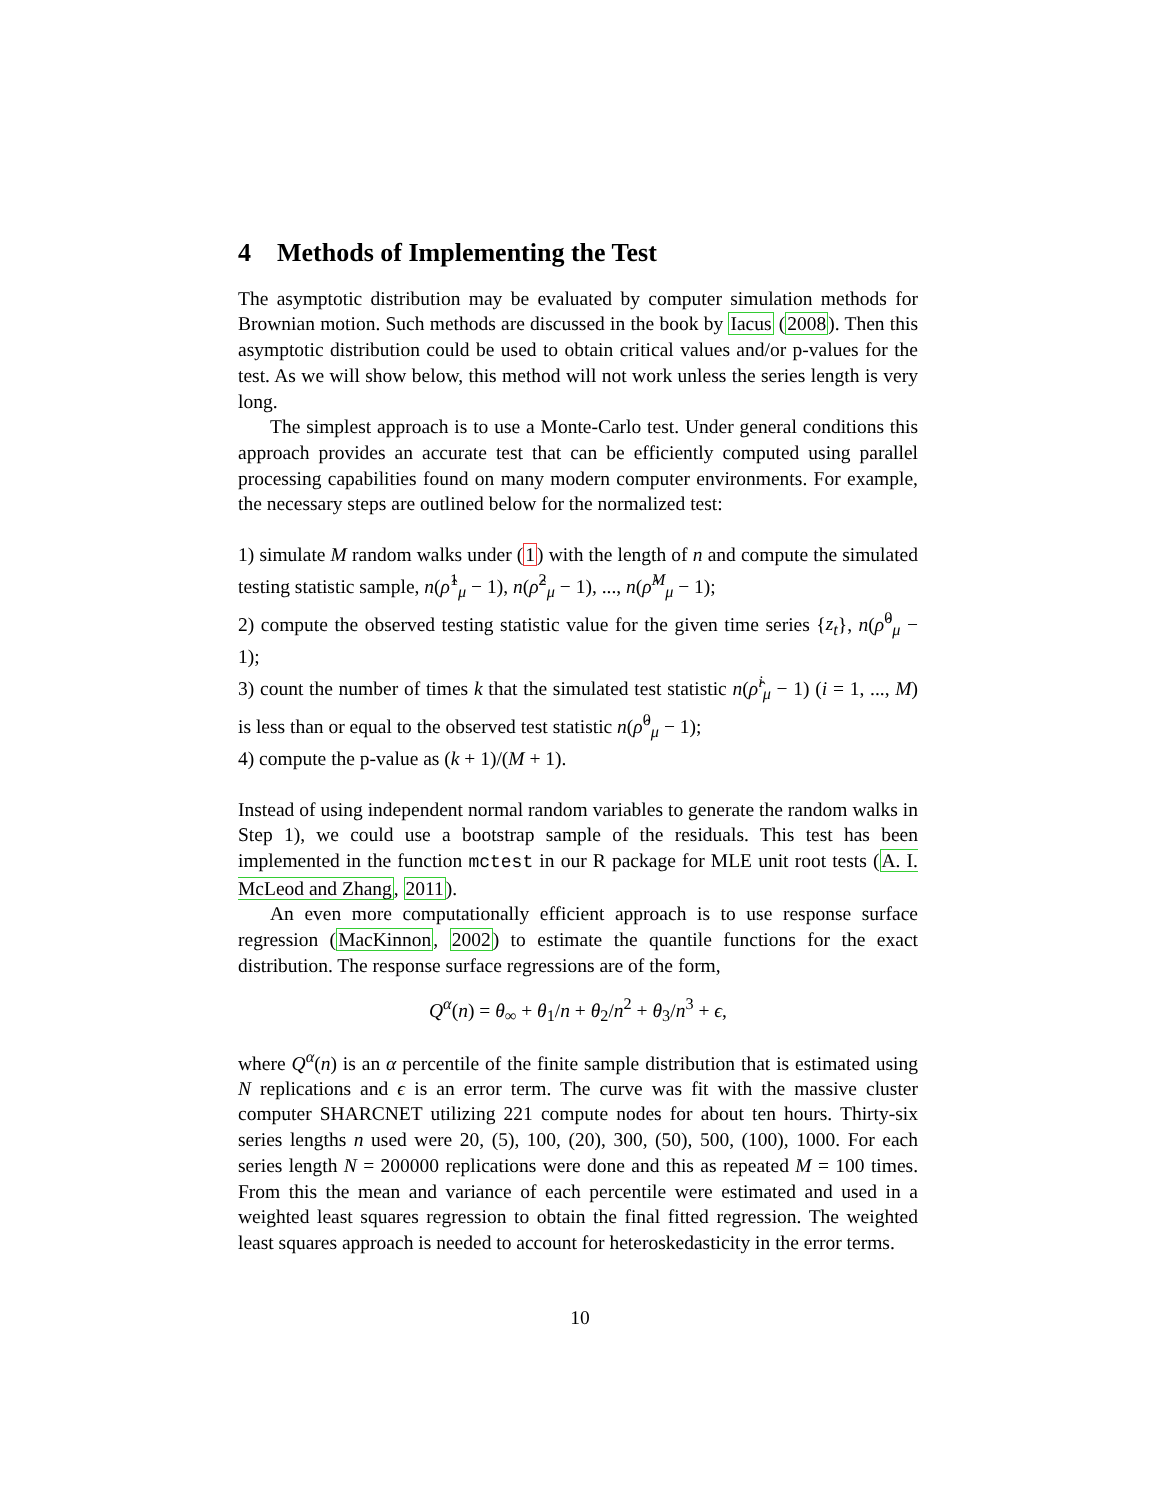4 Methods of Implementing the Test
The asymptotic distribution may be evaluated by computer simulation methods for Brownian motion. Such methods are discussed in the book by Iacus (2008). Then this asymptotic distribution could be used to obtain critical values and/or p-values for the test. As we will show below, this method will not work unless the series length is very long.
The simplest approach is to use a Monte-Carlo test. Under general conditions this approach provides an accurate test that can be efficiently computed using parallel processing capabilities found on many modern computer environments. For example, the necessary steps are outlined below for the normalized test:
1) simulate M random walks under (1) with the length of n and compute the simulated testing statistic sample, n(ρ̂<sup>1</sup><sub>μ</sub> − 1), n(ρ̂<sup>2</sup><sub>μ</sub> − 1), ..., n(ρ̂<sup>M</sup><sub>μ</sub> − 1);
2) compute the observed testing statistic value for the given time series {z<sub>t</sub>}, n(ρ̂<sup>0</sup><sub>μ</sub> − 1);
3) count the number of times k that the simulated test statistic n(ρ̂<sup>i</sup><sub>μ</sub> − 1) (i = 1, ..., M) is less than or equal to the observed test statistic n(ρ̂<sup>0</sup><sub>μ</sub> − 1);
4) compute the p-value as (k + 1)/(M + 1).
Instead of using independent normal random variables to generate the random walks in Step 1), we could use a bootstrap sample of the residuals. This test has been implemented in the function mctest in our R package for MLE unit root tests (A. I. McLeod and Zhang, 2011).
An even more computationally efficient approach is to use response surface regression (MacKinnon, 2002) to estimate the quantile functions for the exact distribution. The response surface regressions are of the form,
Q<sup>α</sup>(n) = θ<sub>∞</sub> + θ<sub>1</sub>/n + θ<sub>2</sub>/n<sup>2</sup> + θ<sub>3</sub>/n<sup>3</sup> + ϵ,
where Q<sup>α</sup>(n) is an α percentile of the finite sample distribution that is estimated using N replications and ϵ is an error term. The curve was fit with the massive cluster computer SHARCNET utilizing 221 compute nodes for about ten hours. Thirty-six series lengths n used were 20, (5), 100, (20), 300, (50), 500, (100), 1000. For each series length N = 200000 replications were done and this as repeated M = 100 times. From this the mean and variance of each percentile were estimated and used in a weighted least squares regression to obtain the final fitted regression. The weighted least squares approach is needed to account for heteroskedasticity in the error terms.
10